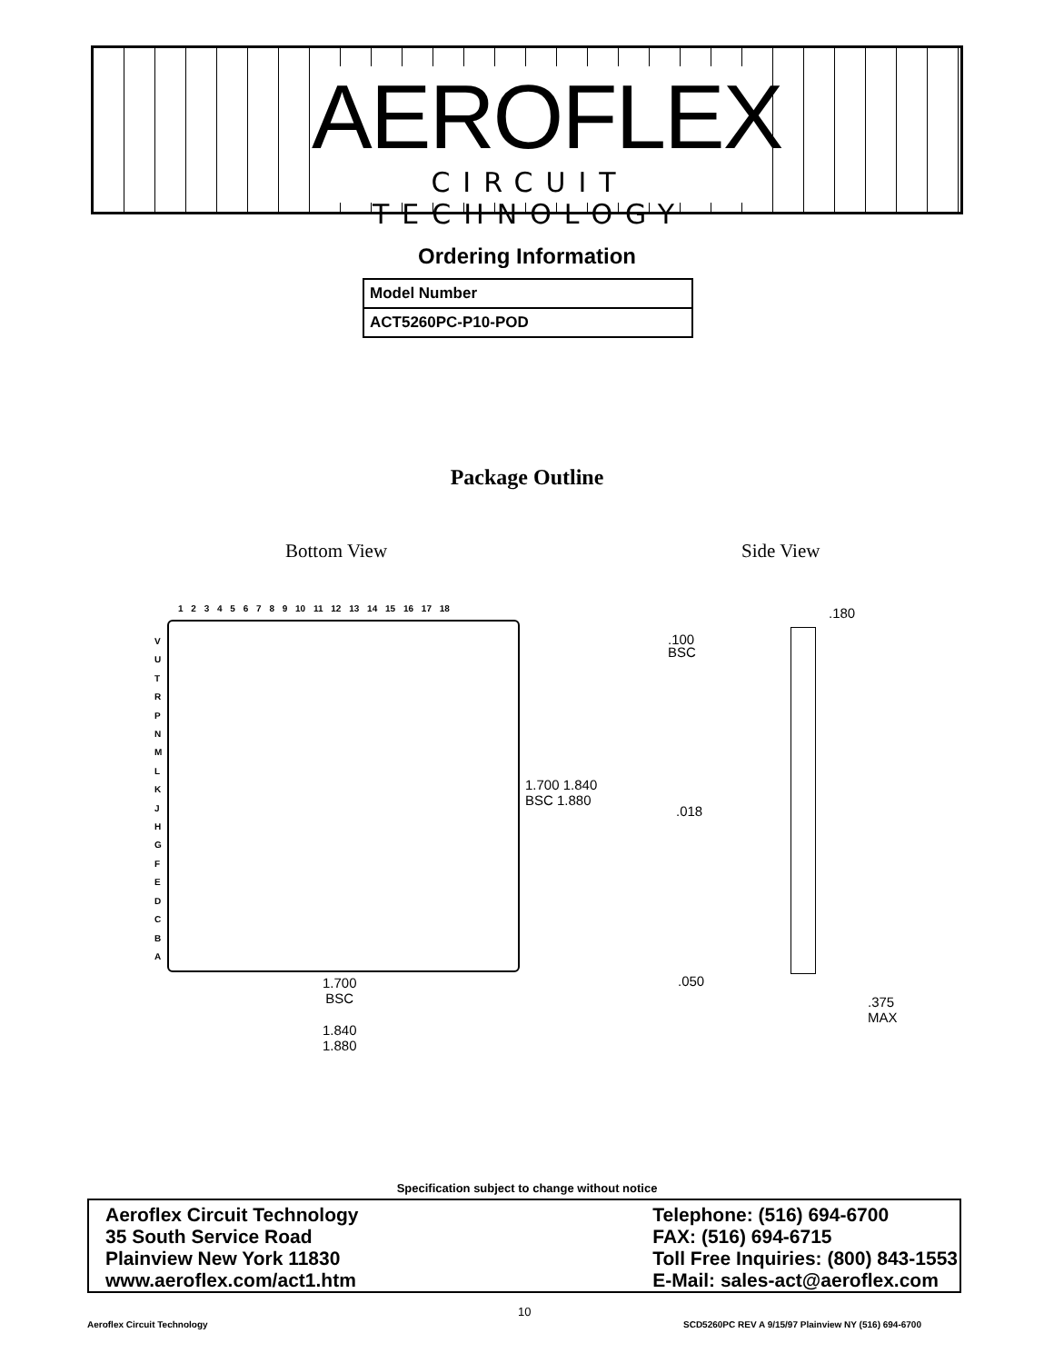AEROFLEX
CIRCUIT TECHNOLOGY
Ordering Information
| Model Number |
| ACT5260PC-P10-POD |
Package Outline
Bottom View Side View
1 2 3 4 5 6 7 8 9 10 11 12 13 14 15 16 17 18
V
U
T
R
P
N
M
L
K
J
H
G
F
E
D
C
B
A
1.700 1.840
BSC 1.880
1.700
BSC
1.840
1.880
.180
.100
BSC
.018
.050
.375
MAX
Specification subject to change without notice
Aeroflex Circuit Technology
35 South Service Road
Plainview New York 11830
www.aeroflex.com/act1.htm
Telephone: (516) 694-6700
FAX: (516) 694-6715
Toll Free Inquiries: (800) 843-1553
E-Mail: sales-act@aeroflex.com
Aeroflex Circuit Technology
10
SCD5260PC REV A 9/15/97 Plainview NY (516) 694-6700